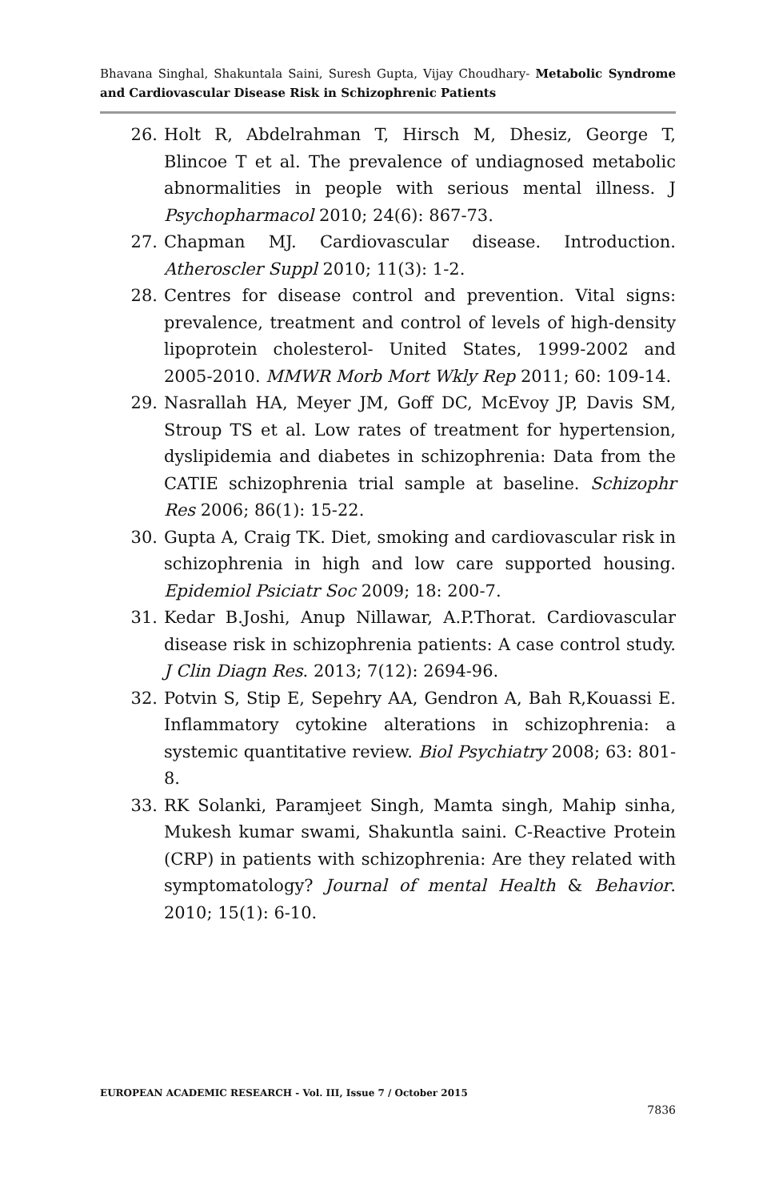Bhavana Singhal, Shakuntala Saini, Suresh Gupta, Vijay Choudhary- Metabolic Syndrome and Cardiovascular Disease Risk in Schizophrenic Patients
26. Holt R, Abdelrahman T, Hirsch M, Dhesiz, George T, Blincoe T et al. The prevalence of undiagnosed metabolic abnormalities in people with serious mental illness. J Psychopharmacol 2010; 24(6): 867-73.
27. Chapman MJ. Cardiovascular disease. Introduction. Atheroscler Suppl 2010; 11(3): 1-2.
28. Centres for disease control and prevention. Vital signs: prevalence, treatment and control of levels of high-density lipoprotein cholesterol- United States, 1999-2002 and 2005-2010. MMWR Morb Mort Wkly Rep 2011; 60: 109-14.
29. Nasrallah HA, Meyer JM, Goff DC, McEvoy JP, Davis SM, Stroup TS et al. Low rates of treatment for hypertension, dyslipidemia and diabetes in schizophrenia: Data from the CATIE schizophrenia trial sample at baseline. Schizophr Res 2006; 86(1): 15-22.
30. Gupta A, Craig TK. Diet, smoking and cardiovascular risk in schizophrenia in high and low care supported housing. Epidemiol Psiciatr Soc 2009; 18: 200-7.
31. Kedar B.Joshi, Anup Nillawar, A.P.Thorat. Cardiovascular disease risk in schizophrenia patients: A case control study. J Clin Diagn Res. 2013; 7(12): 2694-96.
32. Potvin S, Stip E, Sepehry AA, Gendron A, Bah R,Kouassi E. Inflammatory cytokine alterations in schizophrenia: a systemic quantitative review. Biol Psychiatry 2008; 63: 801-8.
33. RK Solanki, Paramjeet Singh, Mamta singh, Mahip sinha, Mukesh kumar swami, Shakuntla saini. C-Reactive Protein (CRP) in patients with schizophrenia: Are they related with symptomatology? Journal of mental Health & Behavior. 2010; 15(1): 6-10.
EUROPEAN ACADEMIC RESEARCH - Vol. III, Issue 7 / October 2015
7836